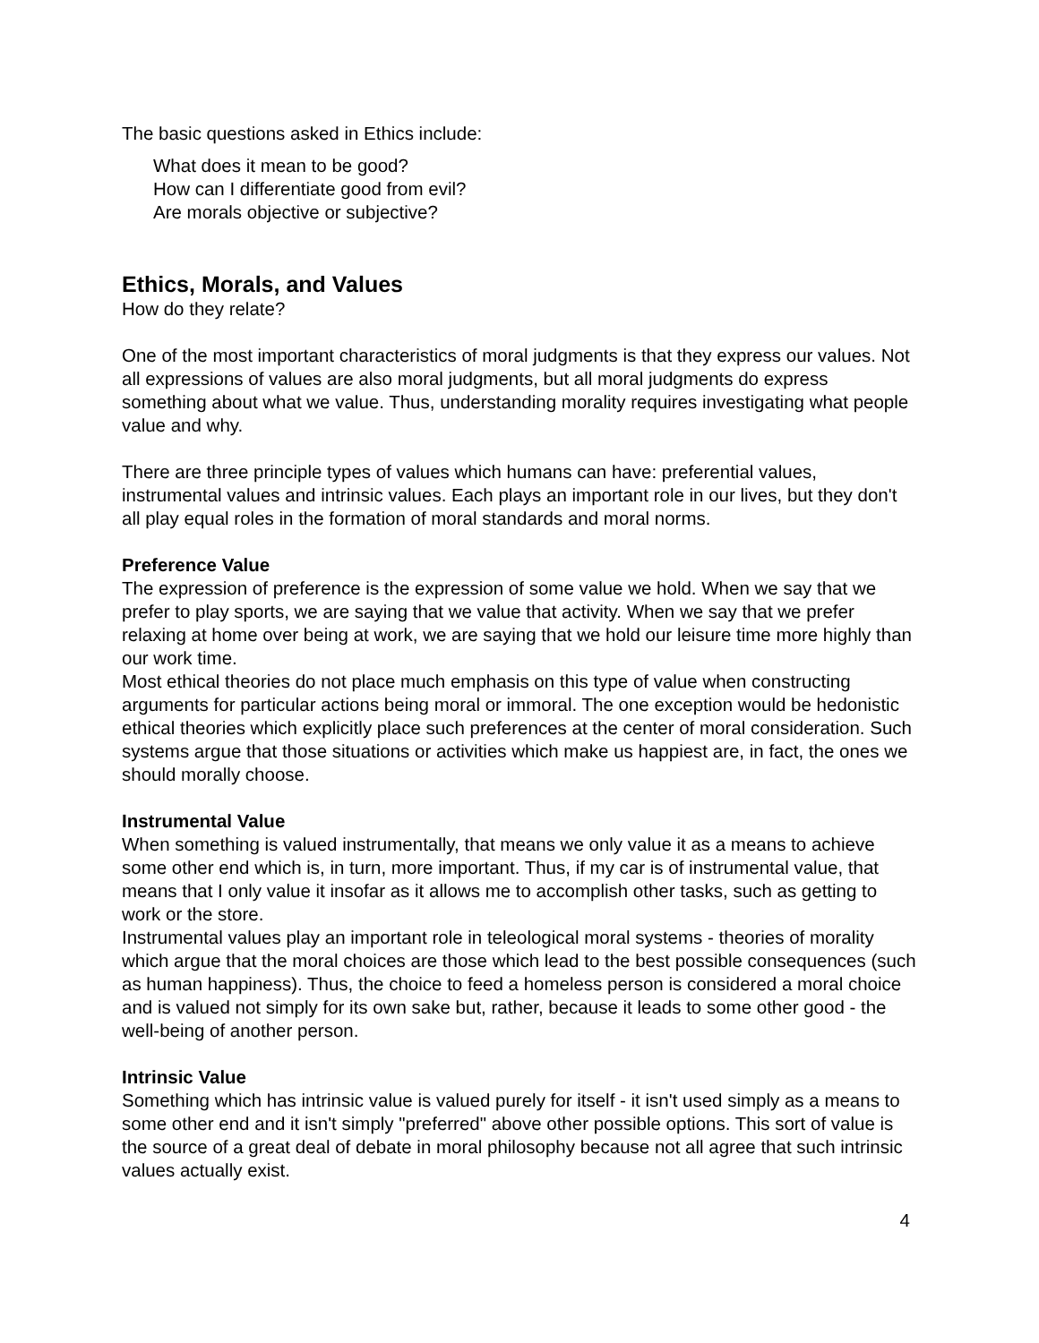The basic questions asked in Ethics include:
What does it mean to be good?
How can I differentiate good from evil?
Are morals objective or subjective?
Ethics, Morals, and Values
How do they relate?
One of the most important characteristics of moral judgments is that they express our values. Not all expressions of values are also moral judgments, but all moral judgments do express something about what we value. Thus, understanding morality requires investigating what people value and why.
There are three principle types of values which humans can have: preferential values, instrumental values and intrinsic values. Each plays an important role in our lives, but they don't all play equal roles in the formation of moral standards and moral norms.
Preference Value
The expression of preference is the expression of some value we hold. When we say that we prefer to play sports, we are saying that we value that activity. When we say that we prefer relaxing at home over being at work, we are saying that we hold our leisure time more highly than our work time.
Most ethical theories do not place much emphasis on this type of value when constructing arguments for particular actions being moral or immoral. The one exception would be hedonistic ethical theories which explicitly place such preferences at the center of moral consideration. Such systems argue that those situations or activities which make us happiest are, in fact, the ones we should morally choose.
Instrumental Value
When something is valued instrumentally, that means we only value it as a means to achieve some other end which is, in turn, more important. Thus, if my car is of instrumental value, that means that I only value it insofar as it allows me to accomplish other tasks, such as getting to work or the store.
Instrumental values play an important role in teleological moral systems - theories of morality which argue that the moral choices are those which lead to the best possible consequences (such as human happiness). Thus, the choice to feed a homeless person is considered a moral choice and is valued not simply for its own sake but, rather, because it leads to some other good - the well-being of another person.
Intrinsic Value
Something which has intrinsic value is valued purely for itself - it isn't used simply as a means to some other end and it isn't simply "preferred" above other possible options. This sort of value is the source of a great deal of debate in moral philosophy because not all agree that such intrinsic values actually exist.
4